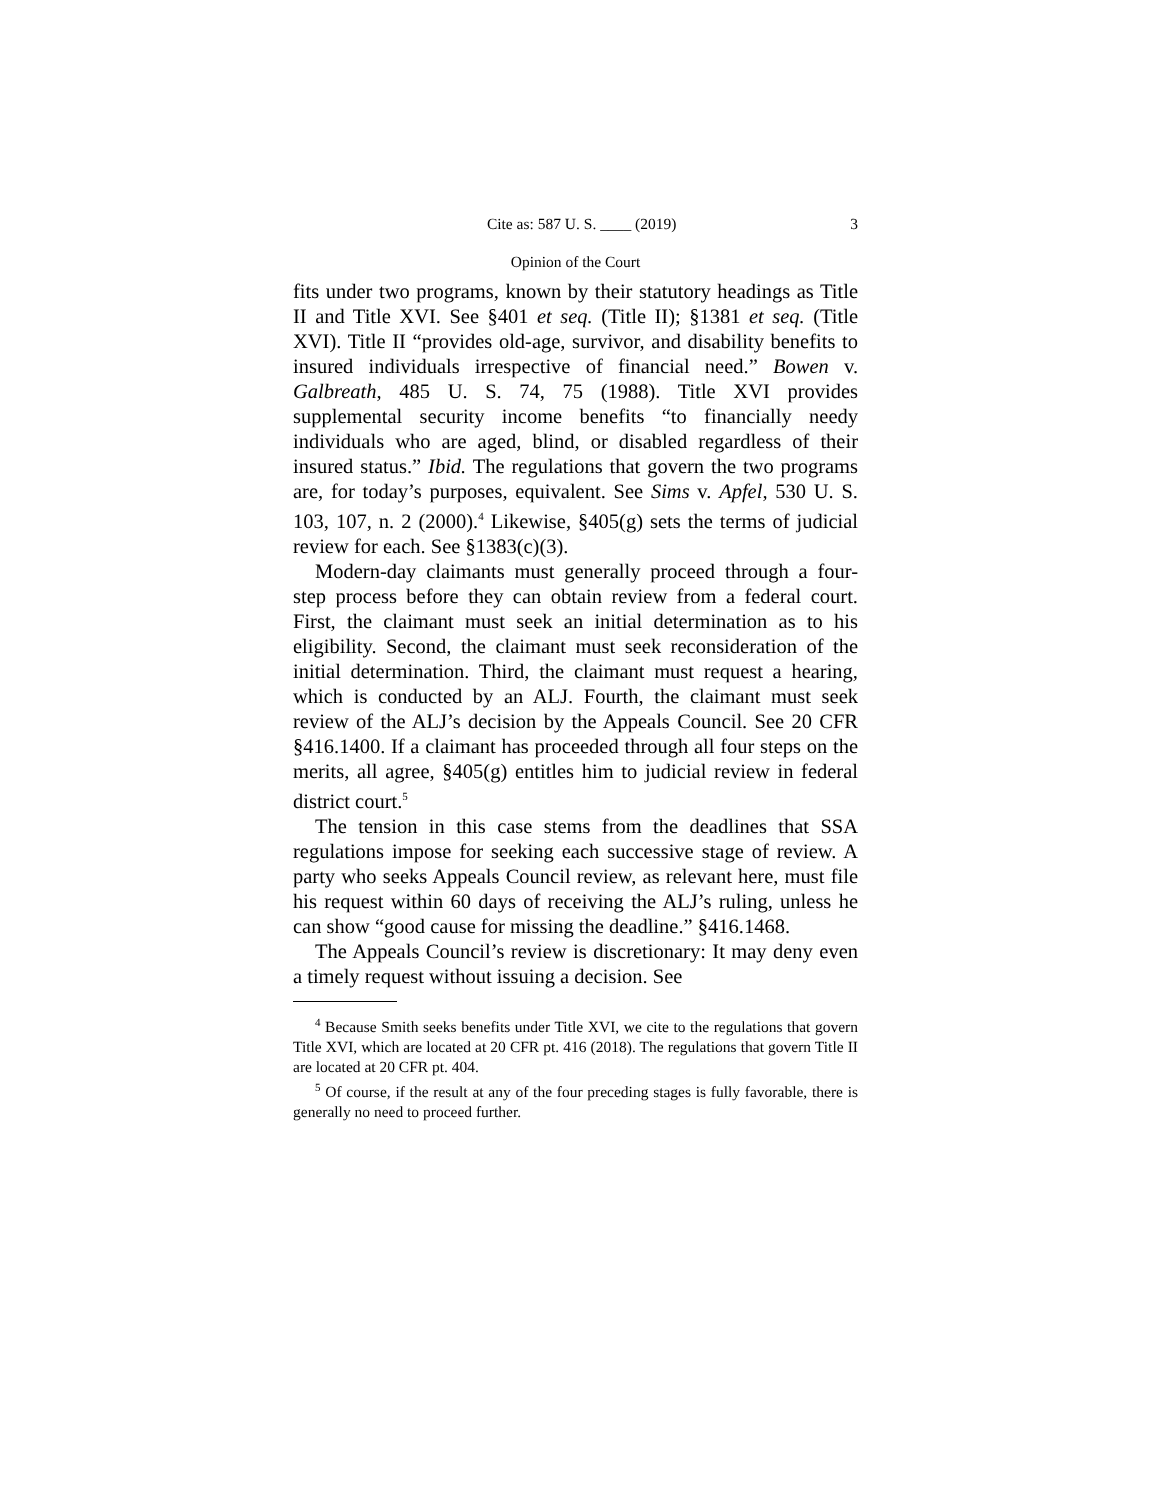Cite as: 587 U. S. ____ (2019) 3
Opinion of the Court
fits under two programs, known by their statutory headings as Title II and Title XVI. See §401 et seq. (Title II); §1381 et seq. (Title XVI). Title II “provides old-age, survivor, and disability benefits to insured individuals irrespective of financial need.” Bowen v. Galbreath, 485 U. S. 74, 75 (1988). Title XVI provides supplemental security income benefits “to financially needy individuals who are aged, blind, or disabled regardless of their insured status.” Ibid. The regulations that govern the two programs are, for today’s purposes, equivalent. See Sims v. Apfel, 530 U. S. 103, 107, n. 2 (2000).<sup>4</sup> Likewise, §405(g) sets the terms of judicial review for each. See §1383(c)(3).
Modern-day claimants must generally proceed through a four-step process before they can obtain review from a federal court. First, the claimant must seek an initial determination as to his eligibility. Second, the claimant must seek reconsideration of the initial determination. Third, the claimant must request a hearing, which is conducted by an ALJ. Fourth, the claimant must seek review of the ALJ’s decision by the Appeals Council. See 20 CFR §416.1400. If a claimant has proceeded through all four steps on the merits, all agree, §405(g) entitles him to judicial review in federal district court.<sup>5</sup>
The tension in this case stems from the deadlines that SSA regulations impose for seeking each successive stage of review. A party who seeks Appeals Council review, as relevant here, must file his request within 60 days of receiving the ALJ’s ruling, unless he can show “good cause for missing the deadline.” §416.1468.
The Appeals Council’s review is discretionary: It may deny even a timely request without issuing a decision. See
<sup>4</sup> Because Smith seeks benefits under Title XVI, we cite to the regulations that govern Title XVI, which are located at 20 CFR pt. 416 (2018). The regulations that govern Title II are located at 20 CFR pt. 404.
<sup>5</sup> Of course, if the result at any of the four preceding stages is fully favorable, there is generally no need to proceed further.